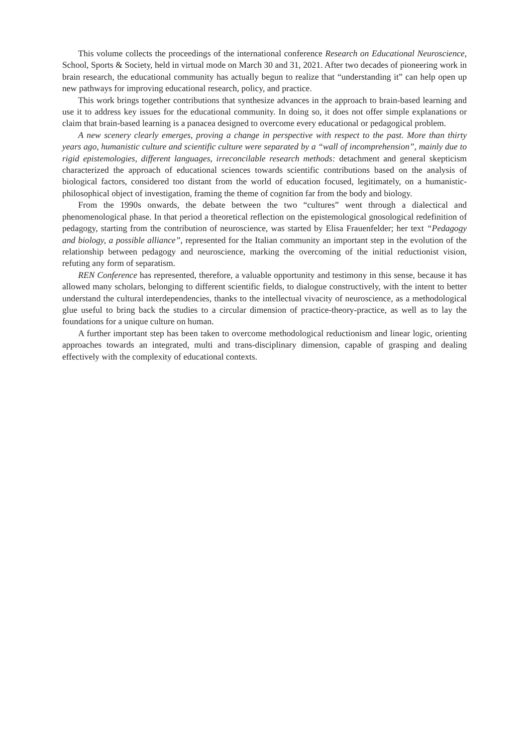This volume collects the proceedings of the international conference Research on Educational Neuroscience, School, Sports & Society, held in virtual mode on March 30 and 31, 2021. After two decades of pioneering work in brain research, the educational community has actually begun to realize that “understanding it” can help open up new pathways for improving educational research, policy, and practice.
This work brings together contributions that synthesize advances in the approach to brain-based learning and use it to address key issues for the educational community. In doing so, it does not offer simple explanations or claim that brain-based learning is a panacea designed to overcome every educational or pedagogical problem.
A new scenery clearly emerges, proving a change in perspective with respect to the past. More than thirty years ago, humanistic culture and scientific culture were separated by a “wall of incomprehension”, mainly due to rigid epistemologies, different languages, irreconcilable research methods: detachment and general skepticism characterized the approach of educational sciences towards scientific contributions based on the analysis of biological factors, considered too distant from the world of education focused, legitimately, on a humanistic-philosophical object of investigation, framing the theme of cognition far from the body and biology.
From the 1990s onwards, the debate between the two “cultures” went through a dialectical and phenomenological phase. In that period a theoretical reflection on the epistemological gnosological redefinition of pedagogy, starting from the contribution of neuroscience, was started by Elisa Frauenfelder; her text “Pedagogy and biology, a possible alliance”, represented for the Italian community an important step in the evolution of the relationship between pedagogy and neuroscience, marking the overcoming of the initial reductionist vision, refuting any form of separatism.
REN Conference has represented, therefore, a valuable opportunity and testimony in this sense, because it has allowed many scholars, belonging to different scientific fields, to dialogue constructively, with the intent to better understand the cultural interdependencies, thanks to the intellectual vivacity of neuroscience, as a methodological glue useful to bring back the studies to a circular dimension of practice-theory-practice, as well as to lay the foundations for a unique culture on human.
A further important step has been taken to overcome methodological reductionism and linear logic, orienting approaches towards an integrated, multi and trans-disciplinary dimension, capable of grasping and dealing effectively with the complexity of educational contexts.